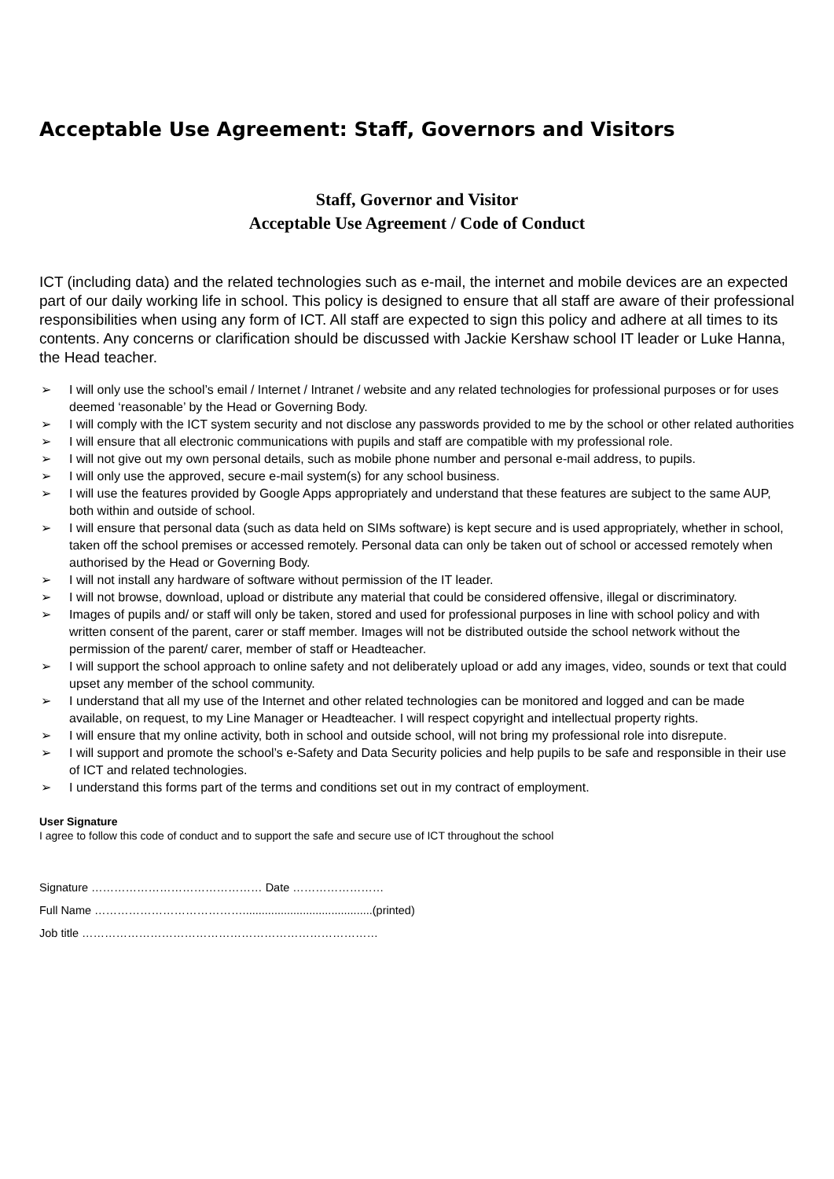Acceptable Use Agreement: Staff, Governors and Visitors
Staff, Governor and Visitor
Acceptable Use Agreement / Code of Conduct
ICT (including data) and the related technologies such as e-mail, the internet and mobile devices are an expected part of our daily working life in school. This policy is designed to ensure that all staff are aware of their professional responsibilities when using any form of ICT. All staff are expected to sign this policy and adhere at all times to its contents. Any concerns or clarification should be discussed with Jackie Kershaw school IT leader or Luke Hanna, the Head teacher.
➢ I will only use the school’s email / Internet / Intranet / website and any related technologies for professional purposes or for uses deemed ‘reasonable’ by the Head or Governing Body.
➢ I will comply with the ICT system security and not disclose any passwords provided to me by the school or other related authorities
➢ I will ensure that all electronic communications with pupils and staff are compatible with my professional role.
➢ I will not give out my own personal details, such as mobile phone number and personal e-mail address, to pupils.
➢ I will only use the approved, secure e-mail system(s) for any school business.
➢ I will use the features provided by Google Apps appropriately and understand that these features are subject to the same AUP, both within and outside of school.
➢ I will ensure that personal data (such as data held on SIMs software) is kept secure and is used appropriately, whether in school, taken off the school premises or accessed remotely. Personal data can only be taken out of school or accessed remotely when authorised by the Head or Governing Body.
➢ I will not install any hardware of software without permission of the IT leader.
➢ I will not browse, download, upload or distribute any material that could be considered offensive, illegal or discriminatory.
➢ Images of pupils and/ or staff will only be taken, stored and used for professional purposes in line with school policy and with written consent of the parent, carer or staff member. Images will not be distributed outside the school network without the permission of the parent/ carer, member of staff or Headteacher.
➢ I will support the school approach to online safety and not deliberately upload or add any images, video, sounds or text that could upset any member of the school community.
➢ I understand that all my use of the Internet and other related technologies can be monitored and logged and can be made available, on request, to my Line Manager or Headteacher. I will respect copyright and intellectual property rights.
➢ I will ensure that my online activity, both in school and outside school, will not bring my professional role into disrepute.
➢ I will support and promote the school’s e-Safety and Data Security policies and help pupils to be safe and responsible in their use of ICT and related technologies.
➢ I understand this forms part of the terms and conditions set out in my contract of employment.
User Signature
I agree to follow this code of conduct and to support the safe and secure use of ICT throughout the school
Signature ……………………………………… Date ……………………
Full Name ………………………………….........................................(printed)
Job title ……………………………………………………………………